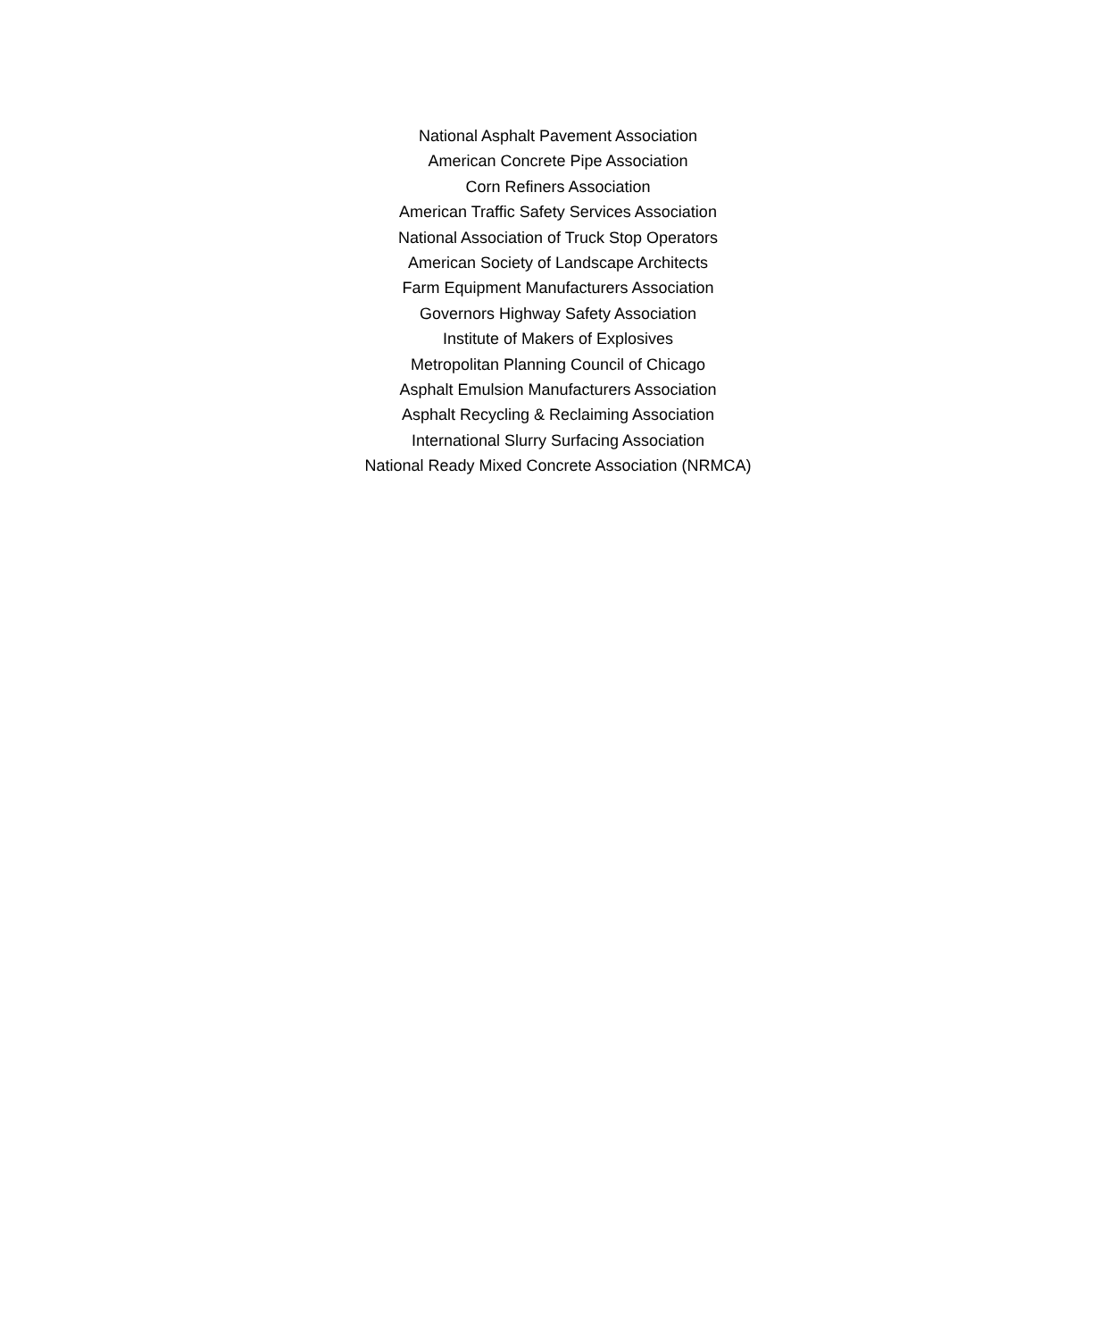National Asphalt Pavement Association
American Concrete Pipe Association
Corn Refiners Association
American Traffic Safety Services Association
National Association of Truck Stop Operators
American Society of Landscape Architects
Farm Equipment Manufacturers Association
Governors Highway Safety Association
Institute of Makers of Explosives
Metropolitan Planning Council of Chicago
Asphalt Emulsion Manufacturers Association
Asphalt Recycling & Reclaiming Association
International Slurry Surfacing Association
National Ready Mixed Concrete Association (NRMCA)